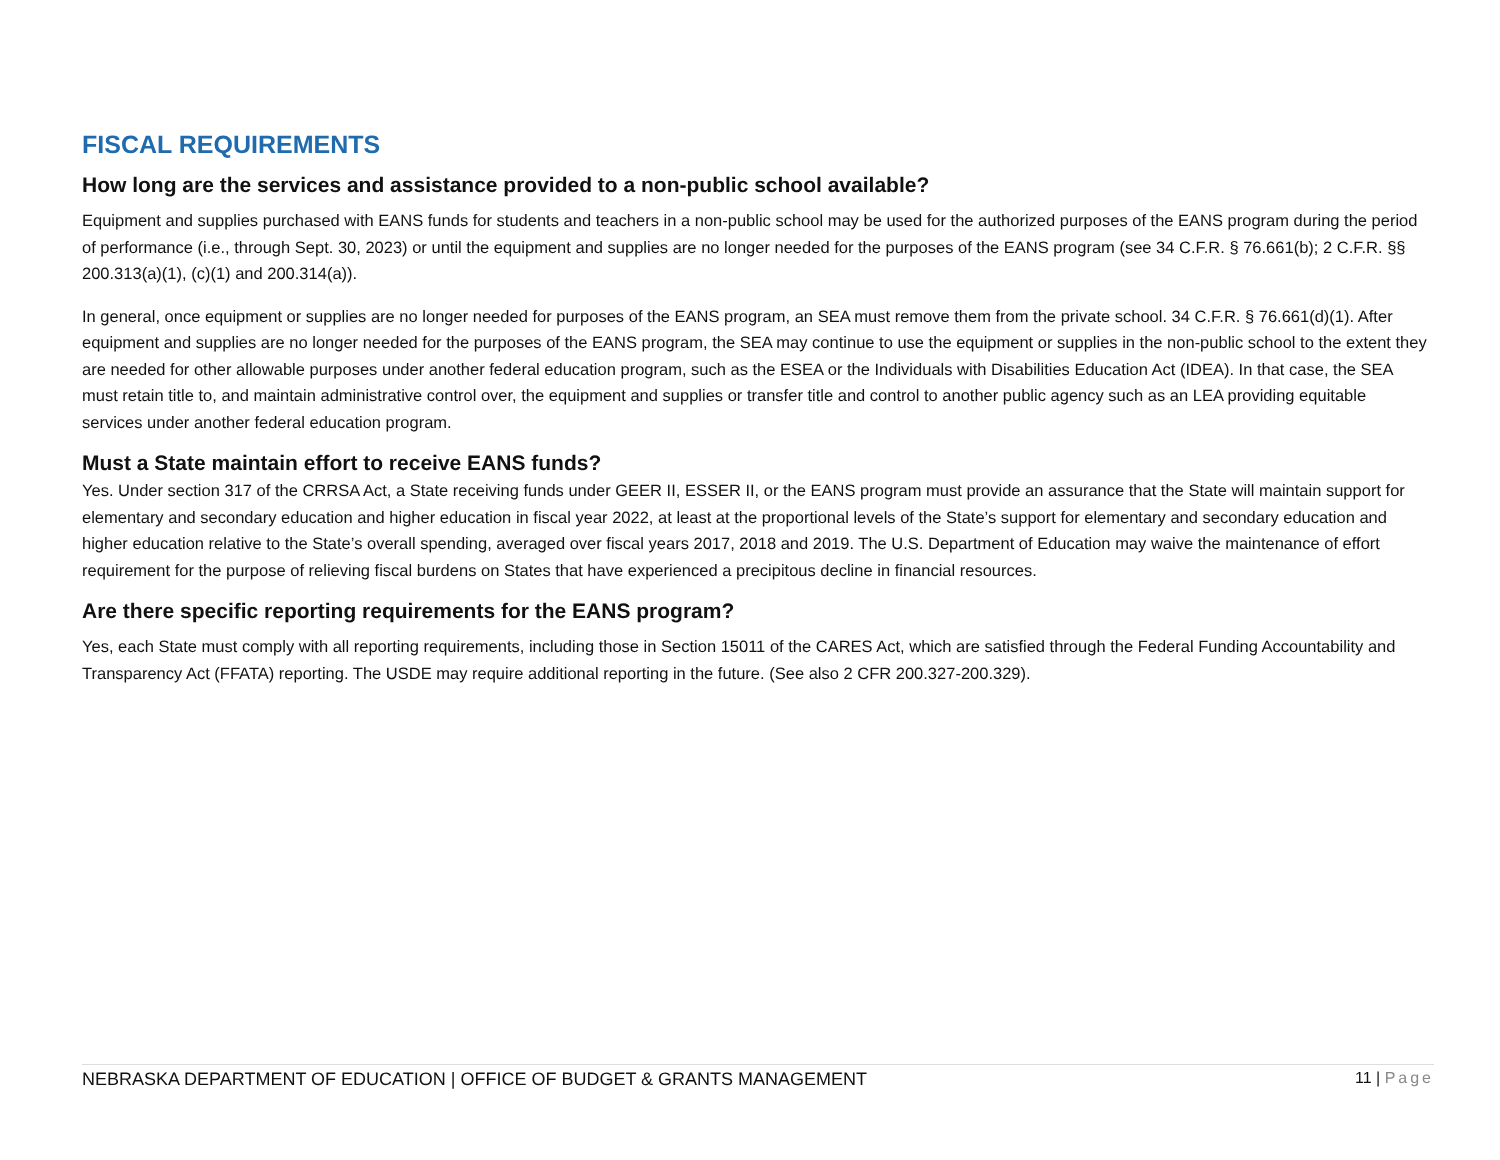FISCAL REQUIREMENTS
How long are the services and assistance provided to a non-public school available?
Equipment and supplies purchased with EANS funds for students and teachers in a non-public school may be used for the authorized purposes of the EANS program during the period of performance (i.e., through Sept. 30, 2023) or until the equipment and supplies are no longer needed for the purposes of the EANS program (see 34 C.F.R. § 76.661(b); 2 C.F.R. §§ 200.313(a)(1), (c)(1) and 200.314(a)).
In general, once equipment or supplies are no longer needed for purposes of the EANS program, an SEA must remove them from the private school. 34 C.F.R. § 76.661(d)(1). After equipment and supplies are no longer needed for the purposes of the EANS program, the SEA may continue to use the equipment or supplies in the non-public school to the extent they are needed for other allowable purposes under another federal education program, such as the ESEA or the Individuals with Disabilities Education Act (IDEA). In that case, the SEA must retain title to, and maintain administrative control over, the equipment and supplies or transfer title and control to another public agency such as an LEA providing equitable services under another federal education program.
Must a State maintain effort to receive EANS funds?
Yes. Under section 317 of the CRRSA Act, a State receiving funds under GEER II, ESSER II, or the EANS program must provide an assurance that the State will maintain support for elementary and secondary education and higher education in fiscal year 2022, at least at the proportional levels of the State’s support for elementary and secondary education and higher education relative to the State’s overall spending, averaged over fiscal years 2017, 2018 and 2019. The U.S. Department of Education may waive the maintenance of effort requirement for the purpose of relieving fiscal burdens on States that have experienced a precipitous decline in financial resources.
Are there specific reporting requirements for the EANS program?
Yes, each State must comply with all reporting requirements, including those in Section 15011 of the CARES Act, which are satisfied through the Federal Funding Accountability and Transparency Act (FFATA) reporting. The USDE may require additional reporting in the future. (See also 2 CFR 200.327-200.329).
NEBRASKA DEPARTMENT OF EDUCATION | OFFICE OF BUDGET & GRANTS MANAGEMENT 11 | Page